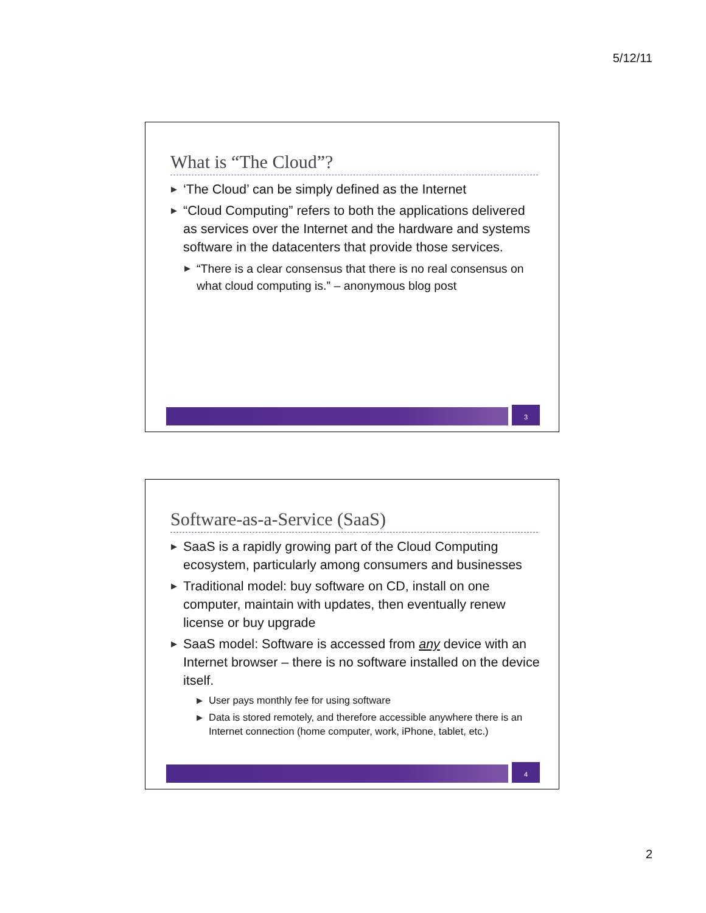5/12/11
What is “The Cloud”?
▶ ‘The Cloud’ can be simply defined as the Internet
▶ “Cloud Computing” refers to both the applications delivered as services over the Internet and the hardware and systems software in the datacenters that provide those services.
▶ “There is a clear consensus that there is no real consensus on what cloud computing is.” – anonymous blog post
3
Software-as-a-Service (SaaS)
▶ SaaS is a rapidly growing part of the Cloud Computing ecosystem, particularly among consumers and businesses
▶ Traditional model: buy software on CD, install on one computer, maintain with updates, then eventually renew license or buy upgrade
▶ SaaS model: Software is accessed from any device with an Internet browser – there is no software installed on the device itself.
▶ User pays monthly fee for using software
▶ Data is stored remotely, and therefore accessible anywhere there is an Internet connection (home computer, work, iPhone, tablet, etc.)
4
2